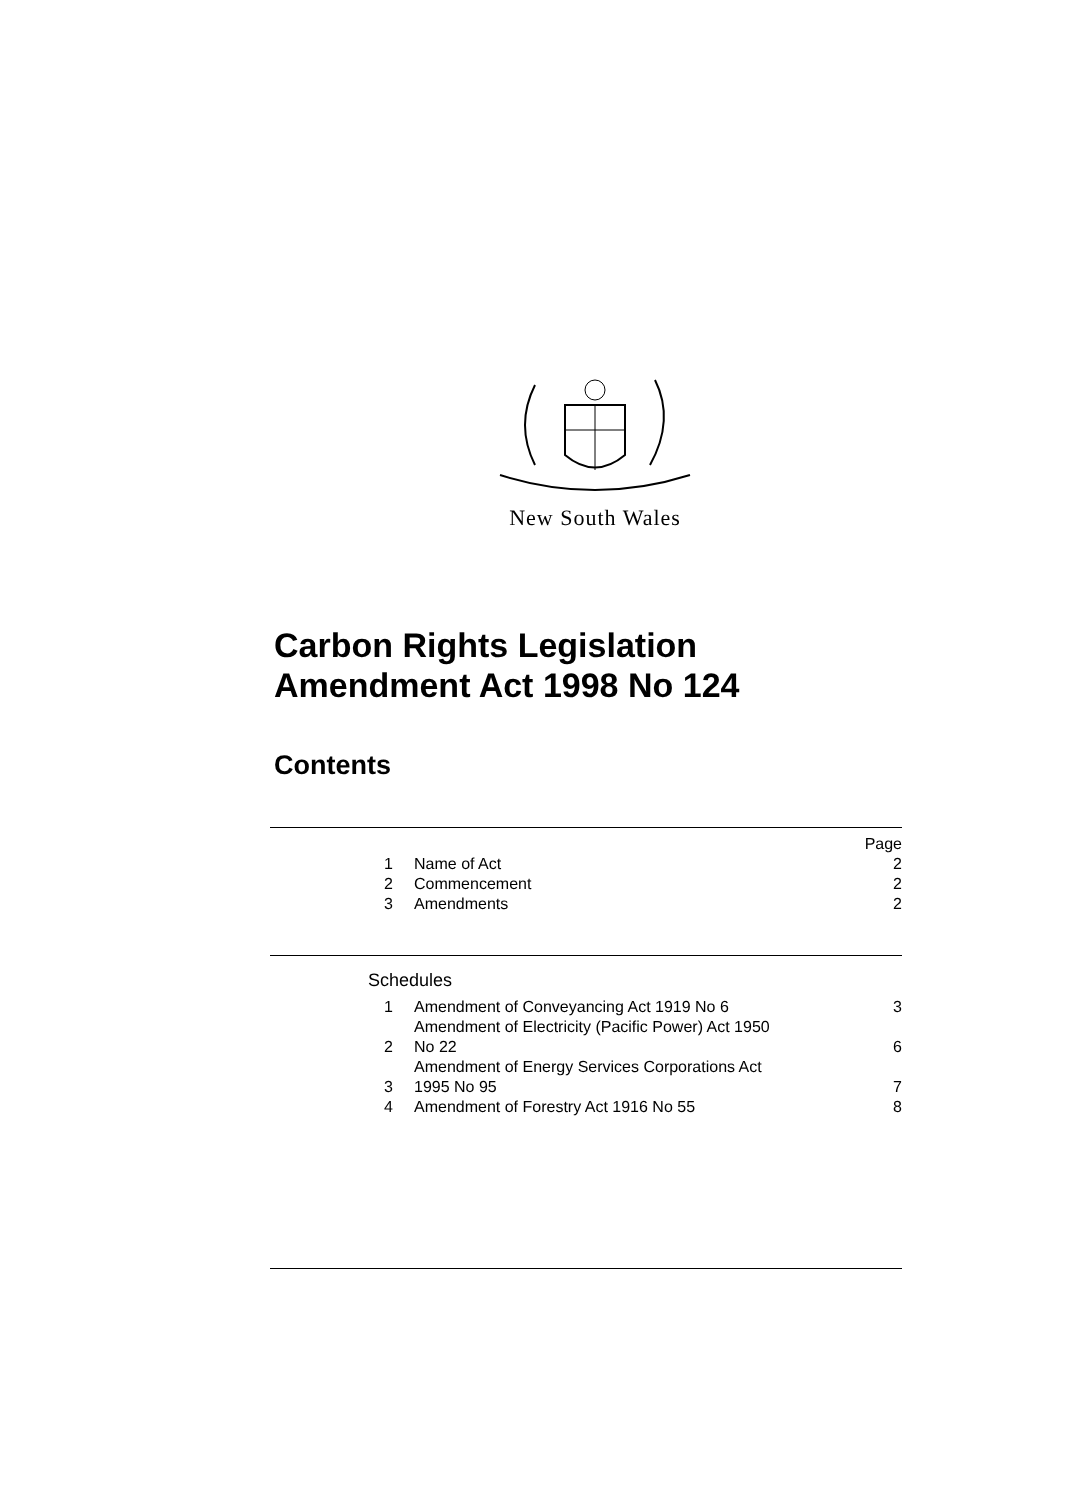New South Wales
Carbon Rights Legislation
Amendment Act 1998 No 124
Contents
| | | Page |
| 1 | Name of Act | 2 |
| 2 | Commencement | 2 |
| 3 | Amendments | 2 |
Schedules
| 1 | Amendment of Conveyancing Act 1919 No 6 | 3 |
| 2 | Amendment of Electricity (Pacific Power) Act 1950 No 22 | 6 |
| 3 | Amendment of Energy Services Corporations Act 1995 No 95 | 7 |
| 4 | Amendment of Forestry Act 1916 No 55 | 8 |